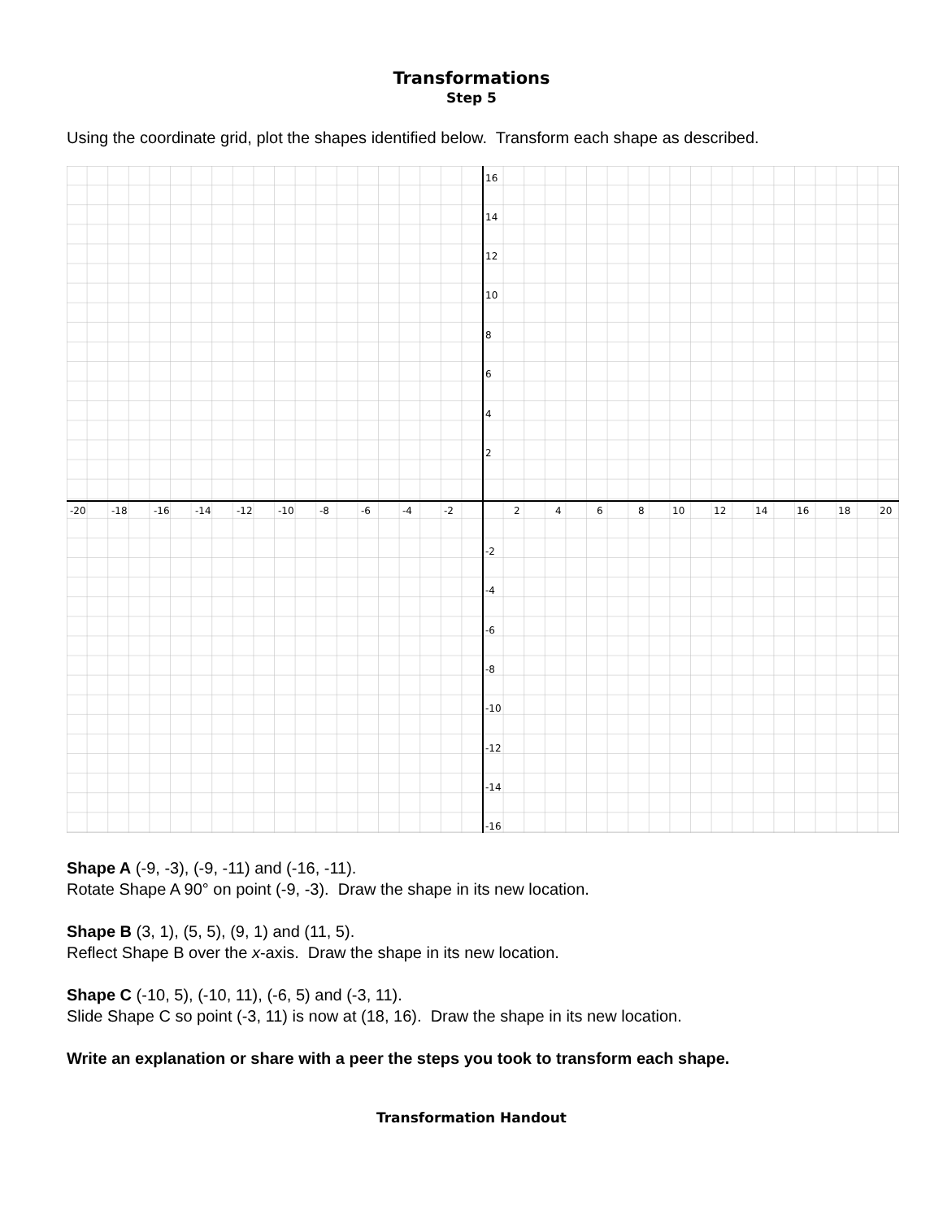Transformations
Step 5
Using the coordinate grid, plot the shapes identified below. Transform each shape as described.
16
14
12
10
8
6
4
2
-2
-4
-6
-8
-10
-12
-14
-16
-20
-18
-16
-14
-12
-10
-8
-6
-4
-2
2
4
6
8
10
12
14
16
18
20
Shape A (-9, -3), (-9, -11) and (-16, -11).
Rotate Shape A 90° on point (-9, -3). Draw the shape in its new location.
Shape B (3, 1), (5, 5), (9, 1) and (11, 5).
Reflect Shape B over the x-axis. Draw the shape in its new location.
Shape C (-10, 5), (-10, 11), (-6, 5) and (-3, 11).
Slide Shape C so point (-3, 11) is now at (18, 16). Draw the shape in its new location.
Write an explanation or share with a peer the steps you took to transform each shape.
Transformation Handout